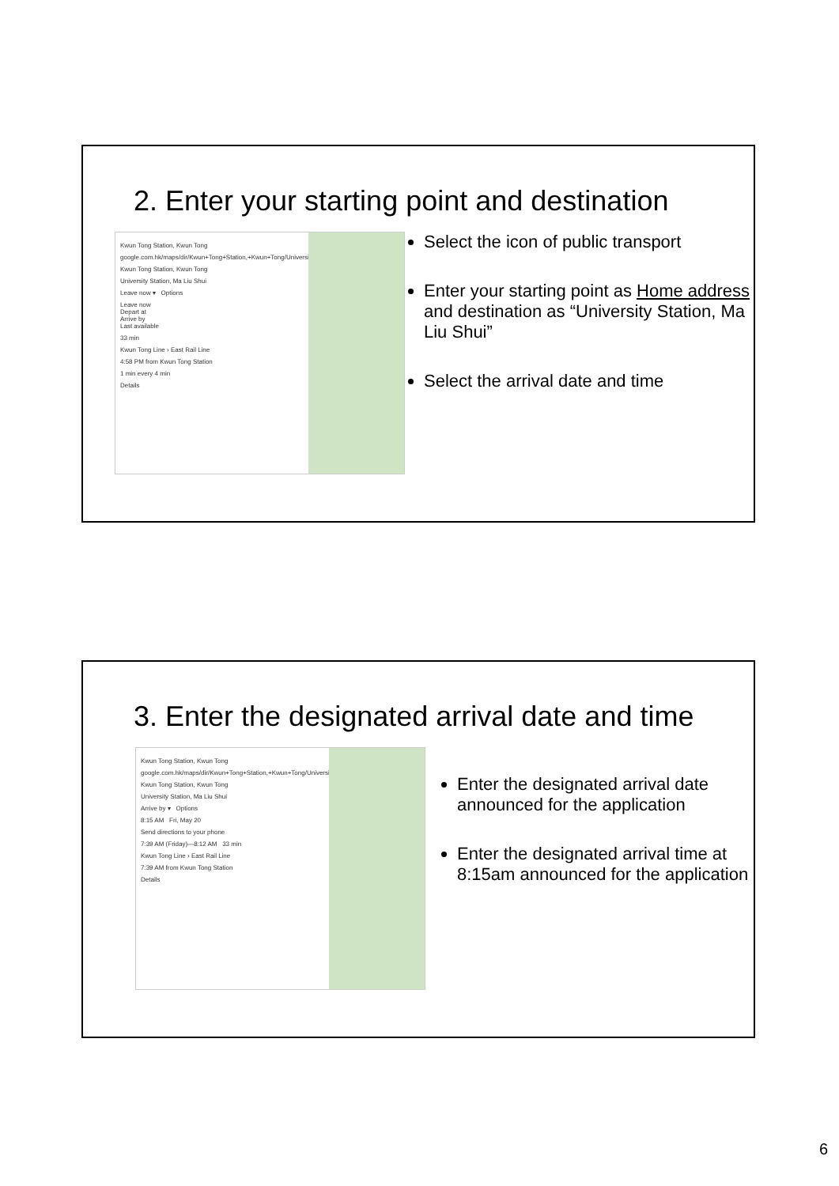2. Enter your starting point and destination
Kwun Tong Station, Kwun Tong
google.com.hk/maps/dir/Kwun+Tong+Station,+Kwun+Tong/University+Station
Kwun Tong Station, Kwun Tong
University Station, Ma Liu Shui
Leave now ▾ Options
Leave now
Depart at
Arrive by
Last available
33 min
Kwun Tong Line › East Rail Line
4:58 PM from Kwun Tong Station
1 min every 4 min
Details
Select the icon of public transport
Enter your starting point as Home address and destination as “University Station, Ma Liu Shui”
Select the arrival date and time
3. Enter the designated arrival date and time
Kwun Tong Station, Kwun Tong
google.com.hk/maps/dir/Kwun+Tong+Station,+Kwun+Tong/University+Statio
Kwun Tong Station, Kwun Tong
University Station, Ma Liu Shui
Arrive by ▾ Options
8:15 AM Fri, May 20
Send directions to your phone
7:39 AM (Friday)—8:12 AM 33 min
Kwun Tong Line › East Rail Line
7:39 AM from Kwun Tong Station
Details
Enter the designated arrival date announced for the application
Enter the designated arrival time at 8:15am announced for the application
6